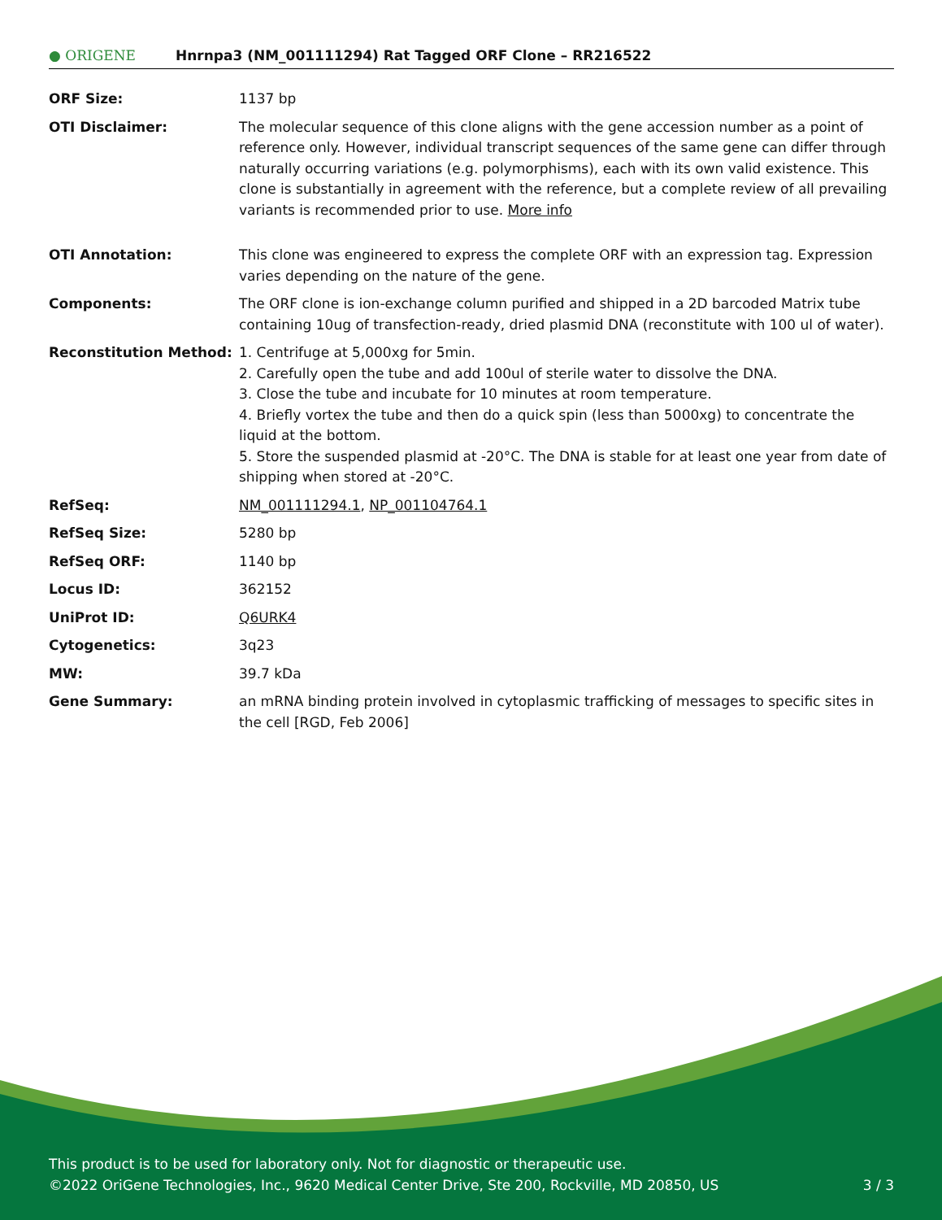● ORIGENE
Hnrnpa3 (NM_001111294) Rat Tagged ORF Clone – RR216522
| ORF Size: | 1137 bp |
| OTI Disclaimer: | The molecular sequence of this clone aligns with the gene accession number as a point of reference only. However, individual transcript sequences of the same gene can differ through naturally occurring variations (e.g. polymorphisms), each with its own valid existence. This clone is substantially in agreement with the reference, but a complete review of all prevailing variants is recommended prior to use. More info |
| OTI Annotation: | This clone was engineered to express the complete ORF with an expression tag. Expression varies depending on the nature of the gene. |
| Components: | The ORF clone is ion-exchange column purified and shipped in a 2D barcoded Matrix tube containing 10ug of transfection-ready, dried plasmid DNA (reconstitute with 100 ul of water). |
| Reconstitution Method: | 1. Centrifuge at 5,000xg for 5min. 2. Carefully open the tube and add 100ul of sterile water to dissolve the DNA. 3. Close the tube and incubate for 10 minutes at room temperature. 4. Briefly vortex the tube and then do a quick spin (less than 5000xg) to concentrate the liquid at the bottom. 5. Store the suspended plasmid at -20°C. The DNA is stable for at least one year from date of shipping when stored at -20°C. |
| RefSeq: | NM_001111294.1 , NP_001104764.1 |
| RefSeq Size: | 5280 bp |
| RefSeq ORF: | 1140 bp |
| Locus ID: | 362152 |
| UniProt ID: | Q6URK4 |
| Cytogenetics: | 3q23 |
| MW: | 39.7 kDa |
| Gene Summary: | an mRNA binding protein involved in cytoplasmic trafficking of messages to specific sites in the cell [RGD, Feb 2006] |
This product is to be used for laboratory only. Not for diagnostic or therapeutic use.
©2022 OriGene Technologies, Inc., 9620 Medical Center Drive, Ste 200, Rockville, MD 20850, US 3 / 3